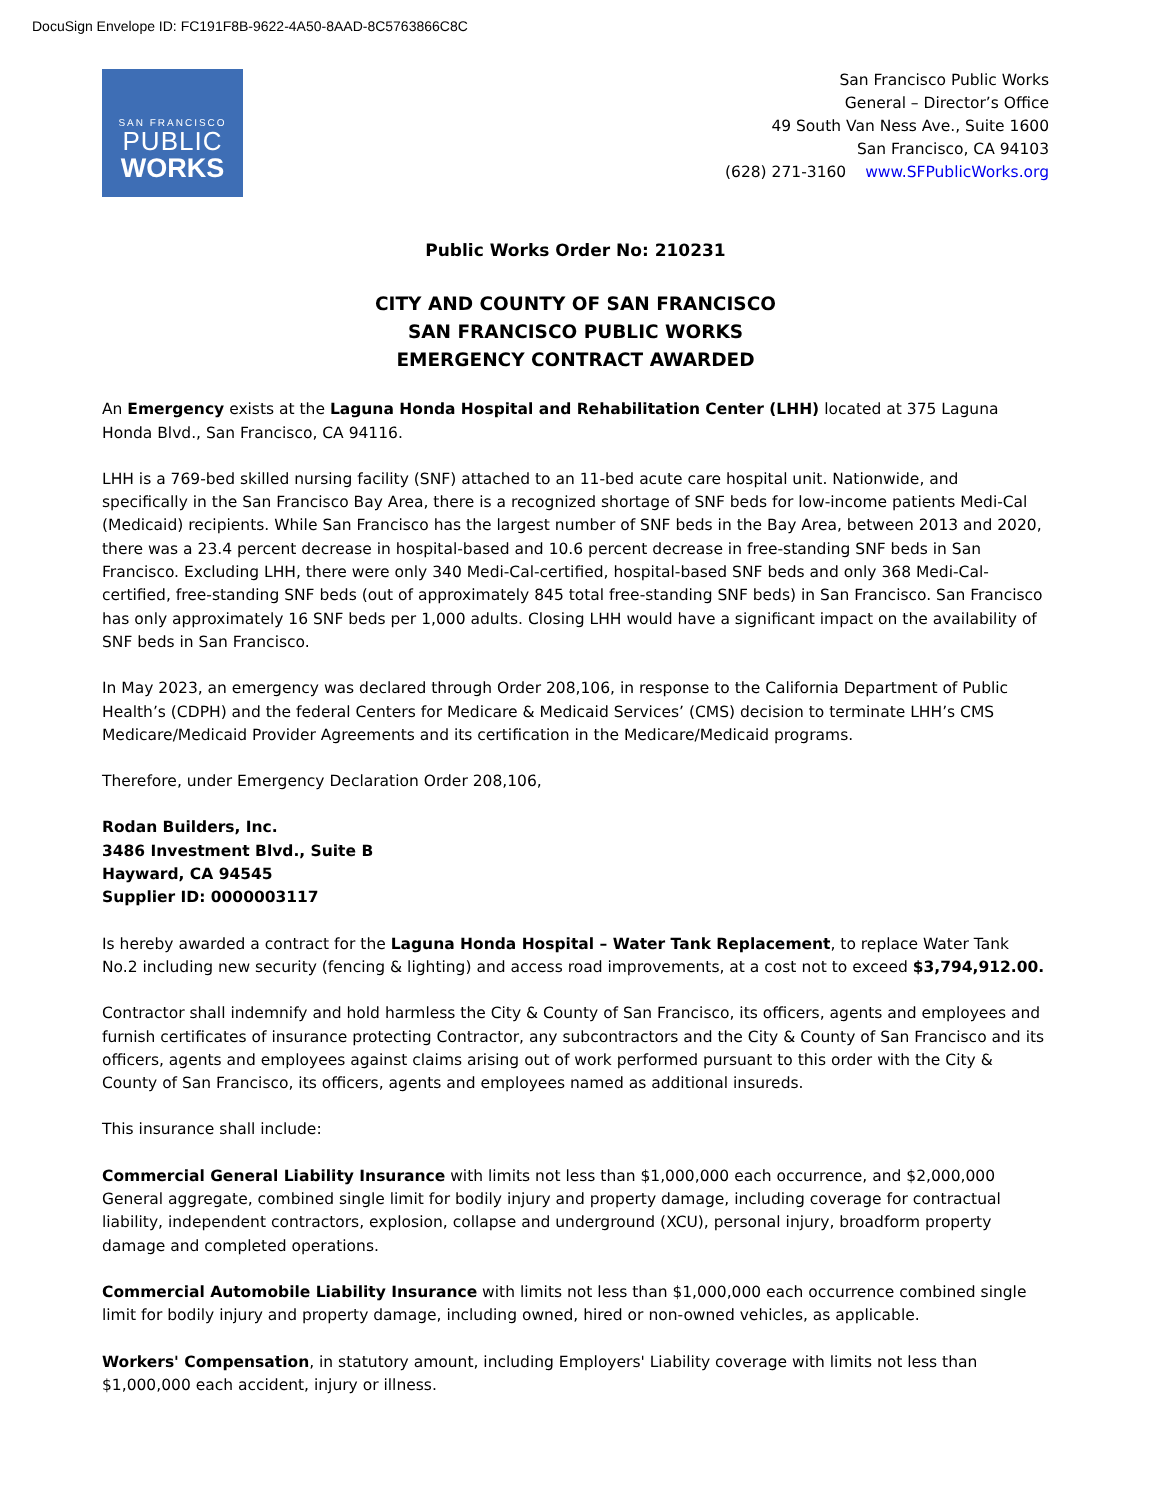DocuSign Envelope ID: FC191F8B-9622-4A50-8AAD-8C5763866C8C
SAN FRANCISCO
PUBLIC
WORKS
San Francisco Public Works
General – Director’s Office
49 South Van Ness Ave., Suite 1600
San Francisco, CA 94103
(628) 271-3160 www.SFPublicWorks.org
Public Works Order No: 210231
CITY AND COUNTY OF SAN FRANCISCO
SAN FRANCISCO PUBLIC WORKS
EMERGENCY CONTRACT AWARDED
An Emergency exists at the Laguna Honda Hospital and Rehabilitation Center (LHH) located at 375 Laguna Honda Blvd., San Francisco, CA 94116.
LHH is a 769-bed skilled nursing facility (SNF) attached to an 11-bed acute care hospital unit. Nationwide, and specifically in the San Francisco Bay Area, there is a recognized shortage of SNF beds for low-income patients Medi-Cal (Medicaid) recipients. While San Francisco has the largest number of SNF beds in the Bay Area, between 2013 and 2020, there was a 23.4 percent decrease in hospital-based and 10.6 percent decrease in free-standing SNF beds in San Francisco. Excluding LHH, there were only 340 Medi-Cal-certified, hospital-based SNF beds and only 368 Medi-Cal-certified, free-standing SNF beds (out of approximately 845 total free-standing SNF beds) in San Francisco. San Francisco has only approximately 16 SNF beds per 1,000 adults. Closing LHH would have a significant impact on the availability of SNF beds in San Francisco.
In May 2023, an emergency was declared through Order 208,106, in response to the California Department of Public Health’s (CDPH) and the federal Centers for Medicare & Medicaid Services’ (CMS) decision to terminate LHH’s CMS Medicare/Medicaid Provider Agreements and its certification in the Medicare/Medicaid programs.
Therefore, under Emergency Declaration Order 208,106,
Rodan Builders, Inc.
3486 Investment Blvd., Suite B
Hayward, CA 94545
Supplier ID: 0000003117
Is hereby awarded a contract for the Laguna Honda Hospital – Water Tank Replacement, to replace Water Tank No.2 including new security (fencing & lighting) and access road improvements, at a cost not to exceed $3,794,912.00.
Contractor shall indemnify and hold harmless the City & County of San Francisco, its officers, agents and employees and furnish certificates of insurance protecting Contractor, any subcontractors and the City & County of San Francisco and its officers, agents and employees against claims arising out of work performed pursuant to this order with the City & County of San Francisco, its officers, agents and employees named as additional insureds.
This insurance shall include:
Commercial General Liability Insurance with limits not less than $1,000,000 each occurrence, and $2,000,000 General aggregate, combined single limit for bodily injury and property damage, including coverage for contractual liability, independent contractors, explosion, collapse and underground (XCU), personal injury, broadform property damage and completed operations.
Commercial Automobile Liability Insurance with limits not less than $1,000,000 each occurrence combined single limit for bodily injury and property damage, including owned, hired or non-owned vehicles, as applicable.
Workers' Compensation, in statutory amount, including Employers' Liability coverage with limits not less than $1,000,000 each accident, injury or illness.